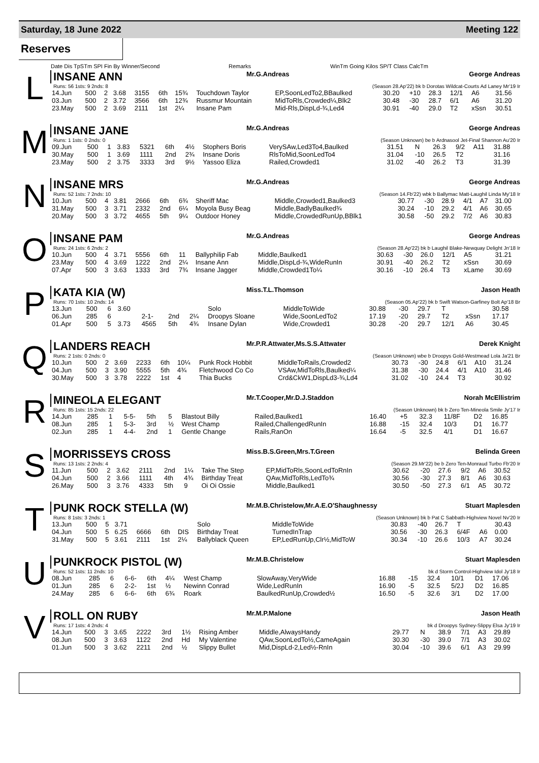Saturday, 18 June 2022 Meeting 122
Reserves
Date Dis TpSTm SPI Fin By Winner/Second Remarks WinTm Going Kilos SP/T Class CalcTm
L
INSANE ANN Mr.G.Andreas George Andreas
Runs: 56 1sts: 9 2nds: 8 (Season 28.Ap'22) bk b Dorotas Wildcat-Courts Ad Laney Mr'19 Ir
| 14.Jun | 500 | 2 | 3.68 | 3155 | 6th | 15¾ | Touchdown Taylor | EP,SoonLedTo2,BBaulked | 30.20 | +10 | 28.3 | 12/1 | A6 | 31.56 |
| 03.Jun | 500 | 2 | 3.72 | 3566 | 6th | 12¾ | Russmur Mountain | MidToRls,Crowded¼,Blk2 | 30.48 | -30 | 28.7 | 6/1 | A6 | 31.20 |
| 23.May | 500 | 2 | 3.69 | 2111 | 1st | 2¼ | Insane Pam | Mid-Rls,DispLd-¾,Led4 | 30.91 | -40 | 29.0 | T2 | xSsn | 30.51 |
M
INSANE JANE Mr.G.Andreas George Andreas
Runs: 1 1sts: 0 2nds: 0 (Season Unknown) be b Ardnasool Jet-Final Shannon Au'20 Ir
| 09.Jun | 500 | 1 | 3.83 | 5321 | 6th | 4½ | Stophers Boris | VerySAw,Led3To4,Baulked | 31.51 | N | 26.3 | 9/2 | A11 | 31.88 |
| 30.May | 500 | 1 | 3.69 | 1111 | 2nd | 2¾ | Insane Doris | RlsToMid,SoonLedTo4 | 31.04 | -10 | 26.5 | T2 | | 31.16 |
| 23.May | 500 | 2 | 3.75 | 3333 | 3rd | 9½ | Yassoo Eliza | Railed,Crowded1 | 31.02 | -40 | 26.2 | T3 | | 31.39 |
N
INSANE MRS Mr.G.Andreas George Andreas
Runs: 52 1sts: 7 2nds: 10 (Season 14.Fb'22) wbk b Ballymac Matt-Laughil Linda My'18 Ir
| 10.Jun | 500 | 4 | 3.81 | 2666 | 6th | 6¾ | Sheriff Mac | Middle,Crowded1,Baulked3 | 30.77 | -30 | 28.9 | 4/1 | A7 | 31.00 |
| 31.May | 500 | 3 | 3.71 | 2332 | 2nd | 6¼ | Moyola Busy Beag | Middle,BadlyBaulked¾ | 30.24 | -10 | 29.2 | 4/1 | A6 | 30.65 |
| 20.May | 500 | 3 | 3.72 | 4655 | 5th | 9¼ | Outdoor Honey | Middle,CrowdedRunUp,BBlk1 | 30.58 | -50 | 29.2 | 7/2 | A6 | 30.83 |
O
INSANE PAM Mr.G.Andreas George Andreas
Runs: 24 1sts: 6 2nds: 2 (Season 28.Ap'22) bk b Laughil Blake-Newquay Delight Jn'18 Ir
| 10.Jun | 500 | 4 | 3.71 | 5556 | 6th | 11 | Ballyphilip Fab | Middle,Baulked1 | 30.63 | -30 | 26.0 | 12/1 | A5 | 31.21 |
| 23.May | 500 | 4 | 3.69 | 1222 | 2nd | 2¼ | Insane Ann | Middle,DispLd-¾,WideRunIn | 30.91 | -40 | 26.2 | T2 | xSsn | 30.69 |
| 07.Apr | 500 | 3 | 3.63 | 1333 | 3rd | 7¾ | Insane Jagger | Middle,Crowded1To¼ | 30.16 | -10 | 26.4 | T3 | xLame | 30.69 |
P
KATA KIA (W) Miss.T.L.Thomson Jason Heath
Runs: 70 1sts: 10 2nds: 14 (Season 05.Ap'22) bk b Swift Watson-Garfiney Bolt Ap'18 Br
| 13.Jun | 500 | 6 | 3.60 | | | | Solo | MiddleToWide | 30.88 | -30 | 29.7 | T | | 30.58 |
| 06.Jun | 285 | 6 | | 2-1- | 2nd | 2¼ | Droopys Sloane | Wide,SoonLedTo2 | 17.19 | -20 | 29.7 | T2 | xSsn | 17.17 |
| 01.Apr | 500 | 5 | 3.73 | 4565 | 5th | 4¾ | Insane Dylan | Wide,Crowded1 | 30.28 | -20 | 29.7 | 12/1 | A6 | 30.45 |
Q
LANDERS REACH Mr.P.R.Attwater,Ms.S.S.Attwater Derek Knight
Runs: 2 1sts: 0 2nds: 0 (Season Unknown) wbe b Droopys Gold-Westmead Lola Ja'21 Br
| 10.Jun | 500 | 2 | 3.69 | 2233 | 6th | 10¼ | Punk Rock Hobbit | MiddleToRails,Crowded2 | 30.73 | -30 | 24.8 | 6/1 | A10 | 31.24 |
| 04.Jun | 500 | 3 | 3.90 | 5555 | 5th | 4¾ | Fletchwood Co Co | VSAw,MidToRls,Baulked¼ | 31.38 | -30 | 24.4 | 4/1 | A10 | 31.46 |
| 30.May | 500 | 3 | 3.78 | 2222 | 1st | 4 | Thia Bucks | Crd&CkW1,DispLd3-¾,Ld4 | 31.02 | -10 | 24.4 | T3 | | 30.92 |
R
MINEOLA ELEGANT Mr.T.Cooper,Mr.D.J.Staddon Norah McEllistrim
Runs: 85 1sts: 15 2nds: 22 (Season Unknown) bk b Zero Ten-Mineola Smile Jy'17 Ir
| 14.Jun | 285 | 1 | | 5-5- | 5th | 5 | Blastout Billy | Railed,Baulked1 | 16.40 | +5 | 32.3 | 11/8F | D2 | 16.85 |
| 08.Jun | 285 | 1 | | 5-3- | 3rd | ½ | West Champ | Railed,ChallengedRunIn | 16.88 | -15 | 32.4 | 10/3 | D1 | 16.77 |
| 02.Jun | 285 | 1 | | 4-4- | 2nd | 1 | Gentle Change | Rails,RanOn | 16.64 | -5 | 32.5 | 4/1 | D1 | 16.67 |
S
MORRISSEYS CROSS Miss.B.S.Green,Mrs.T.Green Belinda Green
Runs: 13 1sts: 2 2nds: 4 (Season 29.Mr'22) be b Zero Ten-Monraud Turbo Fb'20 Ir
| 11.Jun | 500 | 2 | 3.62 | 2111 | 2nd | 1¼ | Take The Step | EP,MidToRls,SoonLedToRnIn | 30.62 | -20 | 27.6 | 9/2 | A6 | 30.52 |
| 04.Jun | 500 | 2 | 3.66 | 1111 | 4th | 4¾ | Birthday Treat | QAw,MidToRls,LedTo¾ | 30.56 | -30 | 27.3 | 8/1 | A6 | 30.63 |
| 26.May | 500 | 3 | 3.76 | 4333 | 5th | 9 | Oi Oi Ossie | Middle,Baulked1 | 30.50 | -50 | 27.3 | 6/1 | A5 | 30.72 |
T
PUNK ROCK STELLA (W) Mr.M.B.Christelow,Mr.A.E.O'Shaughnessy Stuart Maplesden
Runs: 8 1sts: 3 2nds: 1 (Season Unknown) bk b Pat C Sabbath-Highview Novel Nv'20 Ir
| 13.Jun | 500 | 5 | 3.71 | | | | Solo | MiddleToWide | 30.83 | -40 | 26.7 | T | | 30.43 |
| 04.Jun | 500 | 5 | 6.25 | 6666 | 6th | DIS | Birthday Treat | TurnedInTrap | 30.56 | -30 | 26.3 | 6/4F | A6 | 0.00 |
| 31.May | 500 | 5 | 3.61 | 2111 | 1st | 2¼ | Ballyblack Queen | EP,LedRunUp,Clr½,MidToW | 30.34 | -10 | 26.6 | 10/3 | A7 | 30.24 |
U
PUNKROCK PISTOL (W) Mr.M.B.Christelow Stuart Maplesden
Runs: 52 1sts: 11 2nds: 10 bk d Storm Control-Highview Idol Jy'18 Ir
| 08.Jun | 285 | 6 | | 6-6- | 6th | 4¼ | West Champ | SlowAway,VeryWide | 16.88 | -15 | 32.4 | 10/1 | D1 | 17.06 |
| 01.Jun | 285 | 6 | | 2-2- | 1st | ½ | Newinn Conrad | Wide,LedRunIn | 16.90 | -5 | 32.5 | 5/2J | D2 | 16.85 |
| 24.May | 285 | 6 | | 6-6- | 6th | 6¾ | Roark | BaulkedRunUp,Crowded½ | 16.50 | -5 | 32.6 | 3/1 | D2 | 17.00 |
V
ROLL ON RUBY Mr.M.P.Malone Jason Heath
Runs: 17 1sts: 4 2nds: 4 bk d Droopys Sydney-Slippy Elsa Jy'19 Ir
| 14.Jun | 500 | 3 | 3.65 | 2222 | 3rd | 1½ | Rising Amber | Middle,AlwaysHandy | 29.77 | N | 38.9 | 7/1 | A3 | 29.89 |
| 08.Jun | 500 | 3 | 3.63 | 1122 | 2nd | Hd | My Valentine | QAw,SoonLedTo½,CameAgain | 30.30 | -30 | 39.0 | 7/1 | A3 | 30.02 |
| 01.Jun | 500 | 3 | 3.62 | 2211 | 2nd | ½ | Slippy Bullet | Mid,DispLd-2,Led½-RnIn | 30.04 | -10 | 39.6 | 6/1 | A3 | 29.99 |